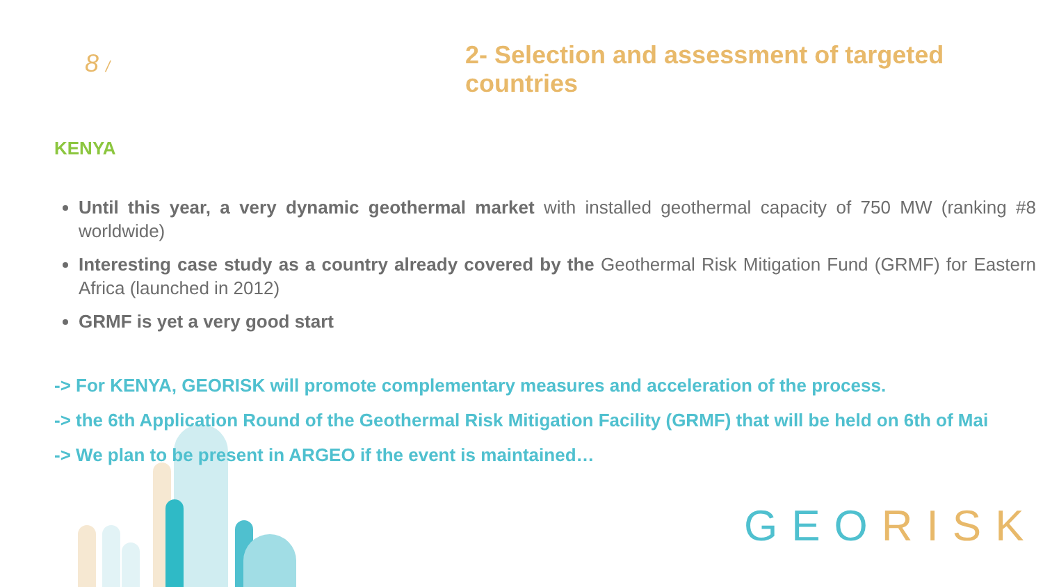8 /
2- Selection and assessment of targeted
countries
KENYA
Until this year, a very dynamic geothermal market with installed geothermal capacity of 750 MW (ranking #8 worldwide)
Interesting case study as a country already covered by the Geothermal Risk Mitigation Fund (GRMF) for Eastern Africa (launched in 2012)
GRMF is yet a very good start
-> For KENYA, GEORISK will promote complementary measures and acceleration of the process.
-> the 6th Application Round of the Geothermal Risk Mitigation Facility (GRMF) that will be held on 6th of Mai
-> We plan to be present in ARGEO if the event is maintained…
GEO RISK